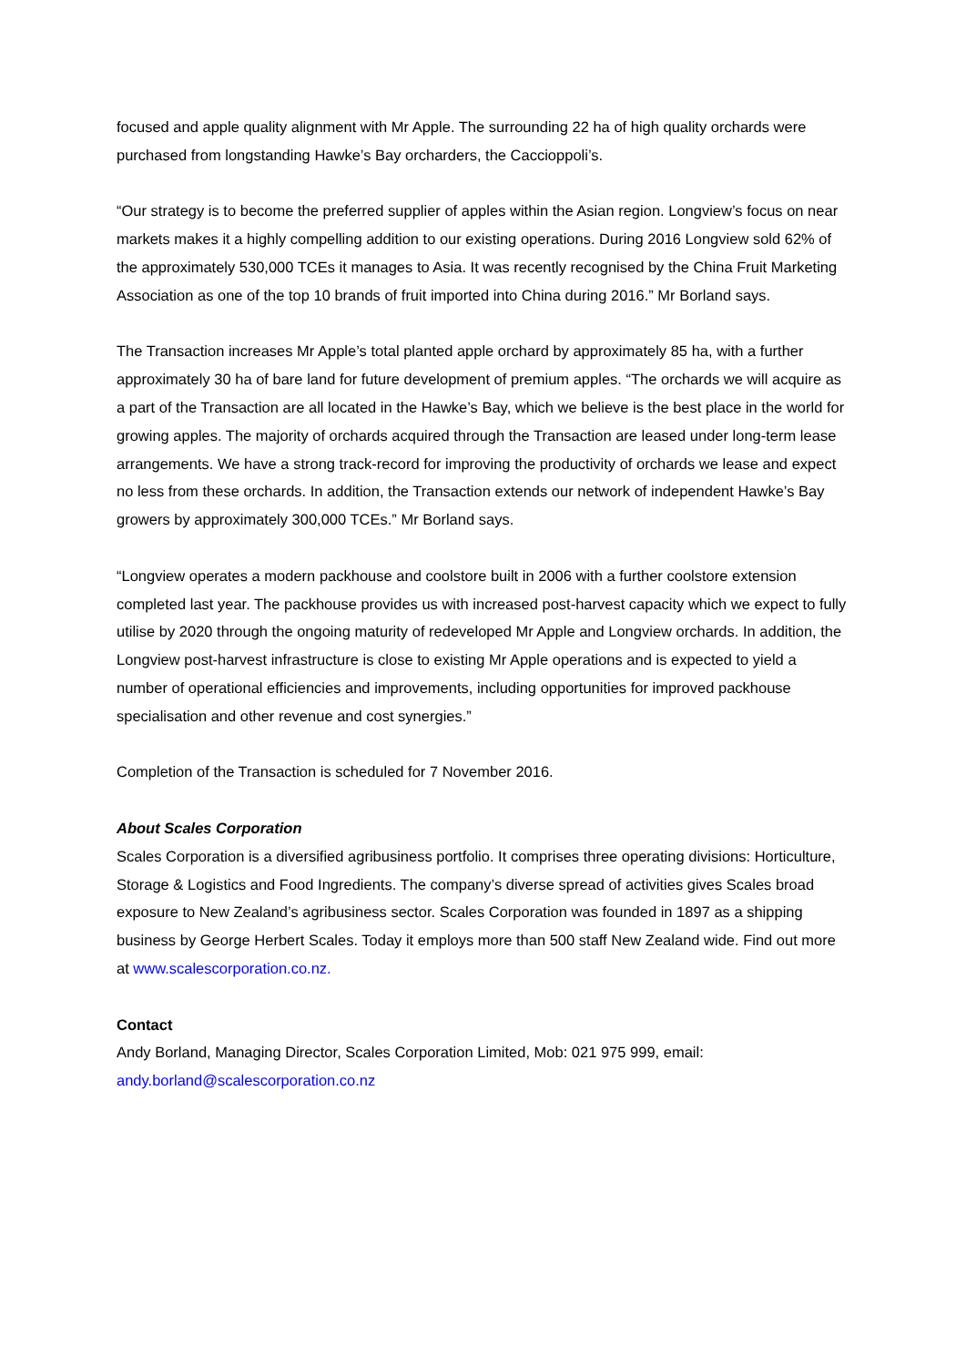focused and apple quality alignment with Mr Apple. The surrounding 22 ha of high quality orchards were purchased from longstanding Hawke’s Bay orcharders, the Caccioppoli’s.
“Our strategy is to become the preferred supplier of apples within the Asian region. Longview’s focus on near markets makes it a highly compelling addition to our existing operations. During 2016 Longview sold 62% of the approximately 530,000 TCEs it manages to Asia. It was recently recognised by the China Fruit Marketing Association as one of the top 10 brands of fruit imported into China during 2016.” Mr Borland says.
The Transaction increases Mr Apple’s total planted apple orchard by approximately 85 ha, with a further approximately 30 ha of bare land for future development of premium apples. “The orchards we will acquire as a part of the Transaction are all located in the Hawke’s Bay, which we believe is the best place in the world for growing apples. The majority of orchards acquired through the Transaction are leased under long-term lease arrangements. We have a strong track-record for improving the productivity of orchards we lease and expect no less from these orchards. In addition, the Transaction extends our network of independent Hawke’s Bay growers by approximately 300,000 TCEs.” Mr Borland says.
“Longview operates a modern packhouse and coolstore built in 2006 with a further coolstore extension completed last year. The packhouse provides us with increased post-harvest capacity which we expect to fully utilise by 2020 through the ongoing maturity of redeveloped Mr Apple and Longview orchards. In addition, the Longview post-harvest infrastructure is close to existing Mr Apple operations and is expected to yield a number of operational efficiencies and improvements, including opportunities for improved packhouse specialisation and other revenue and cost synergies.”
Completion of the Transaction is scheduled for 7 November 2016.
About Scales Corporation
Scales Corporation is a diversified agribusiness portfolio. It comprises three operating divisions: Horticulture, Storage & Logistics and Food Ingredients. The company’s diverse spread of activities gives Scales broad exposure to New Zealand’s agribusiness sector. Scales Corporation was founded in 1897 as a shipping business by George Herbert Scales. Today it employs more than 500 staff New Zealand wide. Find out more at www.scalescorporation.co.nz.
Contact
Andy Borland, Managing Director, Scales Corporation Limited, Mob: 021 975 999, email: andy.borland@scalescorporation.co.nz